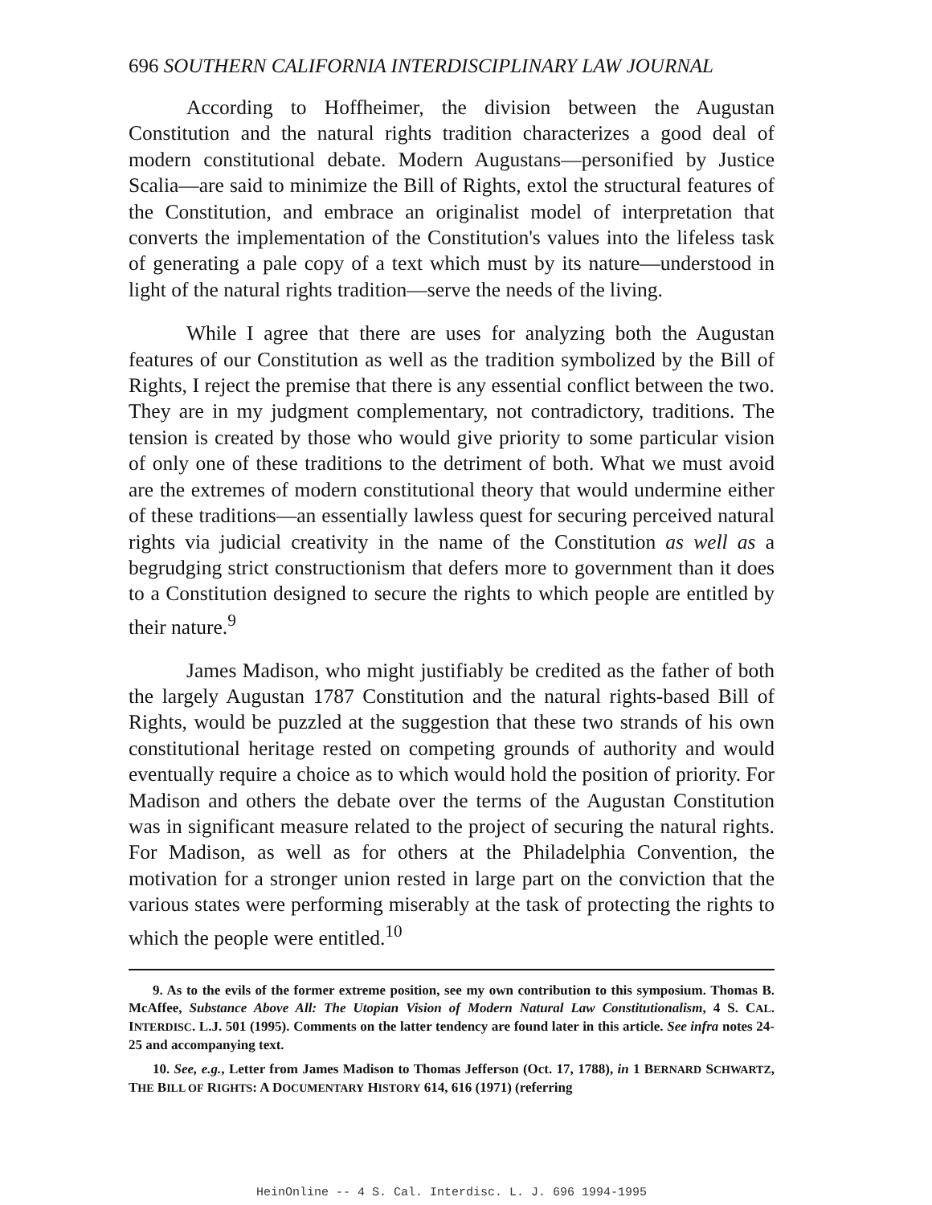696 SOUTHERN CALIFORNIA INTERDISCIPLINARY LAW JOURNAL
According to Hoffheimer, the division between the Augustan Constitution and the natural rights tradition characterizes a good deal of modern constitutional debate. Modern Augustans—personified by Justice Scalia—are said to minimize the Bill of Rights, extol the structural features of the Constitution, and embrace an originalist model of interpretation that converts the implementation of the Constitution's values into the lifeless task of generating a pale copy of a text which must by its nature—understood in light of the natural rights tradition—serve the needs of the living.
While I agree that there are uses for analyzing both the Augustan features of our Constitution as well as the tradition symbolized by the Bill of Rights, I reject the premise that there is any essential conflict between the two. They are in my judgment complementary, not contradictory, traditions. The tension is created by those who would give priority to some particular vision of only one of these traditions to the detriment of both. What we must avoid are the extremes of modern constitutional theory that would undermine either of these traditions—an essentially lawless quest for securing perceived natural rights via judicial creativity in the name of the Constitution as well as a begrudging strict constructionism that defers more to government than it does to a Constitution designed to secure the rights to which people are entitled by their nature.<sup>9</sup>
James Madison, who might justifiably be credited as the father of both the largely Augustan 1787 Constitution and the natural rights-based Bill of Rights, would be puzzled at the suggestion that these two strands of his own constitutional heritage rested on competing grounds of authority and would eventually require a choice as to which would hold the position of priority. For Madison and others the debate over the terms of the Augustan Constitution was in significant measure related to the project of securing the natural rights. For Madison, as well as for others at the Philadelphia Convention, the motivation for a stronger union rested in large part on the conviction that the various states were performing miserably at the task of protecting the rights to which the people were entitled.<sup>10</sup>
9. As to the evils of the former extreme position, see my own contribution to this symposium. Thomas B. McAffee, Substance Above All: The Utopian Vision of Modern Natural Law Constitutionalism, 4 S. CAL. INTERDISC. L.J. 501 (1995). Comments on the latter tendency are found later in this article. See infra notes 24-25 and accompanying text.
10. See, e.g., Letter from James Madison to Thomas Jefferson (Oct. 17, 1788), in 1 BERNARD SCHWARTZ, THE BILL OF RIGHTS: A DOCUMENTARY HISTORY 614, 616 (1971) (referring
HeinOnline -- 4 S. Cal. Interdisc. L. J. 696 1994-1995